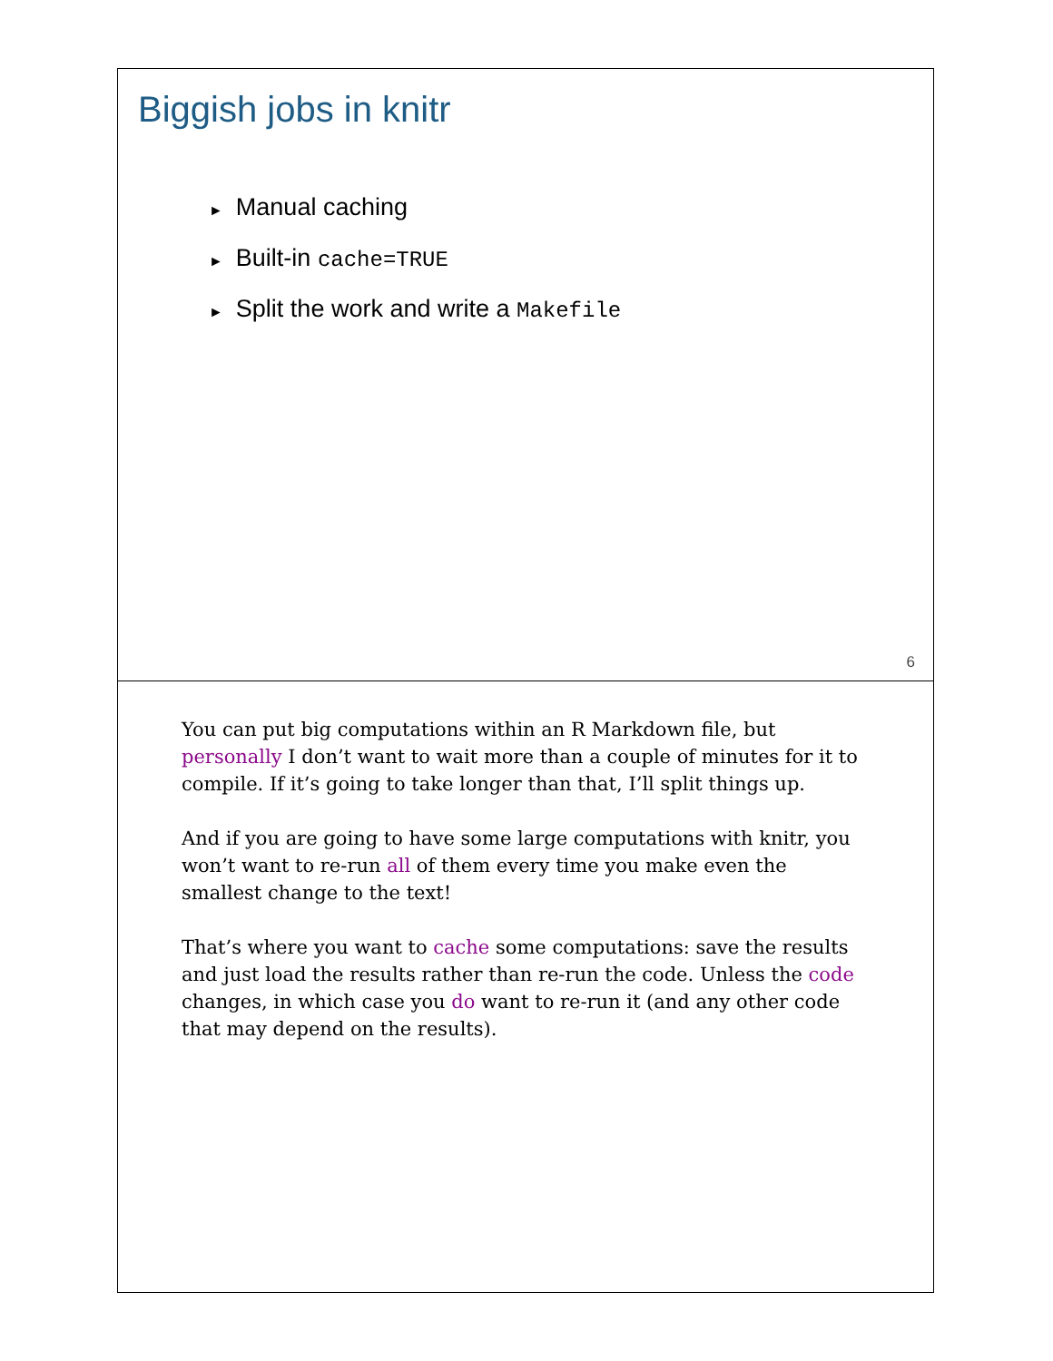Biggish jobs in knitr
► Manual caching
► Built-in cache=TRUE
► Split the work and write a Makefile
6
You can put big computations within an R Markdown file, but personally I don’t want to wait more than a couple of minutes for it to compile. If it’s going to take longer than that, I’ll split things up.
And if you are going to have some large computations with knitr, you won’t want to re-run all of them every time you make even the smallest change to the text!
That’s where you want to cache some computations: save the results and just load the results rather than re-run the code. Unless the code changes, in which case you do want to re-run it (and any other code that may depend on the results).